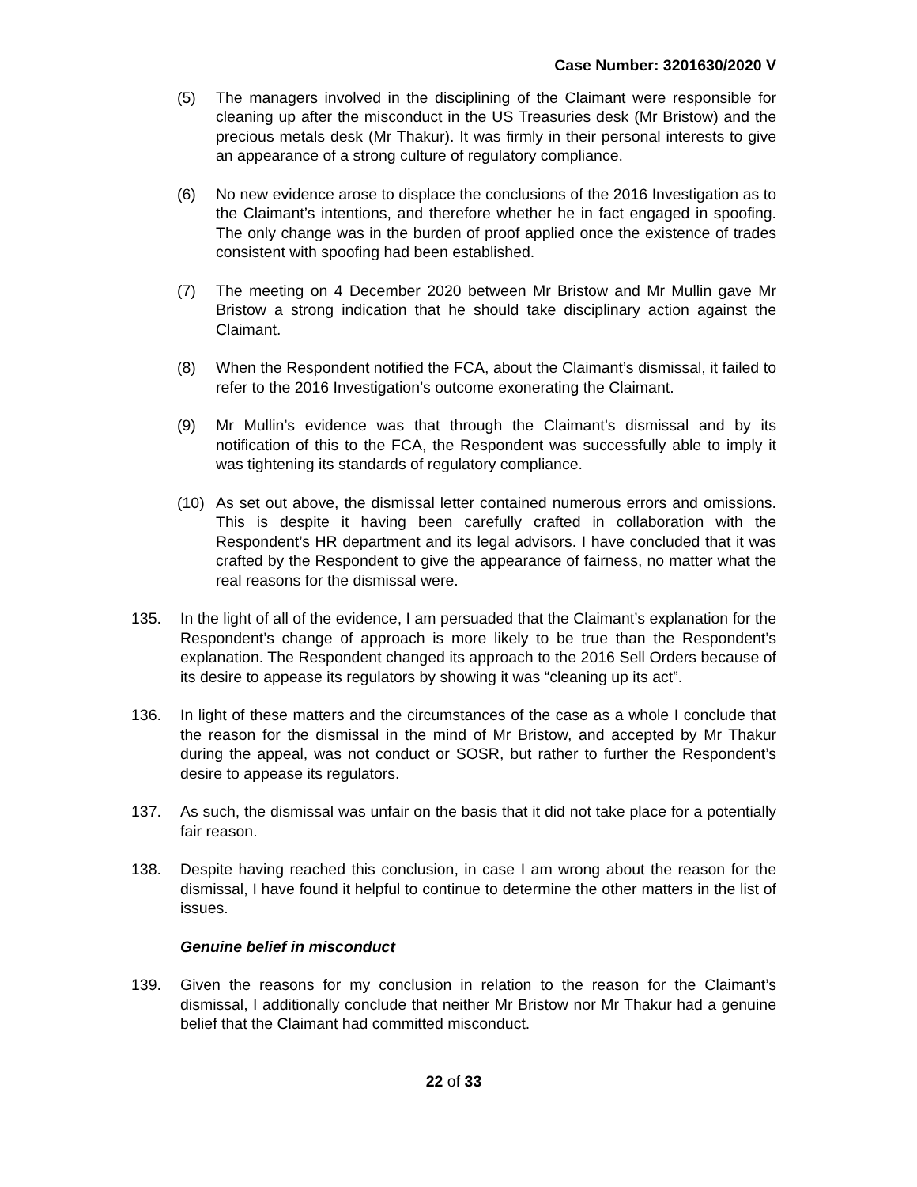Case Number: 3201630/2020 V
(5) The managers involved in the disciplining of the Claimant were responsible for cleaning up after the misconduct in the US Treasuries desk (Mr Bristow) and the precious metals desk (Mr Thakur). It was firmly in their personal interests to give an appearance of a strong culture of regulatory compliance.
(6) No new evidence arose to displace the conclusions of the 2016 Investigation as to the Claimant’s intentions, and therefore whether he in fact engaged in spoofing. The only change was in the burden of proof applied once the existence of trades consistent with spoofing had been established.
(7) The meeting on 4 December 2020 between Mr Bristow and Mr Mullin gave Mr Bristow a strong indication that he should take disciplinary action against the Claimant.
(8) When the Respondent notified the FCA, about the Claimant’s dismissal, it failed to refer to the 2016 Investigation’s outcome exonerating the Claimant.
(9) Mr Mullin’s evidence was that through the Claimant’s dismissal and by its notification of this to the FCA, the Respondent was successfully able to imply it was tightening its standards of regulatory compliance.
(10) As set out above, the dismissal letter contained numerous errors and omissions. This is despite it having been carefully crafted in collaboration with the Respondent’s HR department and its legal advisors. I have concluded that it was crafted by the Respondent to give the appearance of fairness, no matter what the real reasons for the dismissal were.
135. In the light of all of the evidence, I am persuaded that the Claimant’s explanation for the Respondent’s change of approach is more likely to be true than the Respondent’s explanation. The Respondent changed its approach to the 2016 Sell Orders because of its desire to appease its regulators by showing it was “cleaning up its act”.
136. In light of these matters and the circumstances of the case as a whole I conclude that the reason for the dismissal in the mind of Mr Bristow, and accepted by Mr Thakur during the appeal, was not conduct or SOSR, but rather to further the Respondent’s desire to appease its regulators.
137. As such, the dismissal was unfair on the basis that it did not take place for a potentially fair reason.
138. Despite having reached this conclusion, in case I am wrong about the reason for the dismissal, I have found it helpful to continue to determine the other matters in the list of issues.
Genuine belief in misconduct
139. Given the reasons for my conclusion in relation to the reason for the Claimant’s dismissal, I additionally conclude that neither Mr Bristow nor Mr Thakur had a genuine belief that the Claimant had committed misconduct.
22 of 33